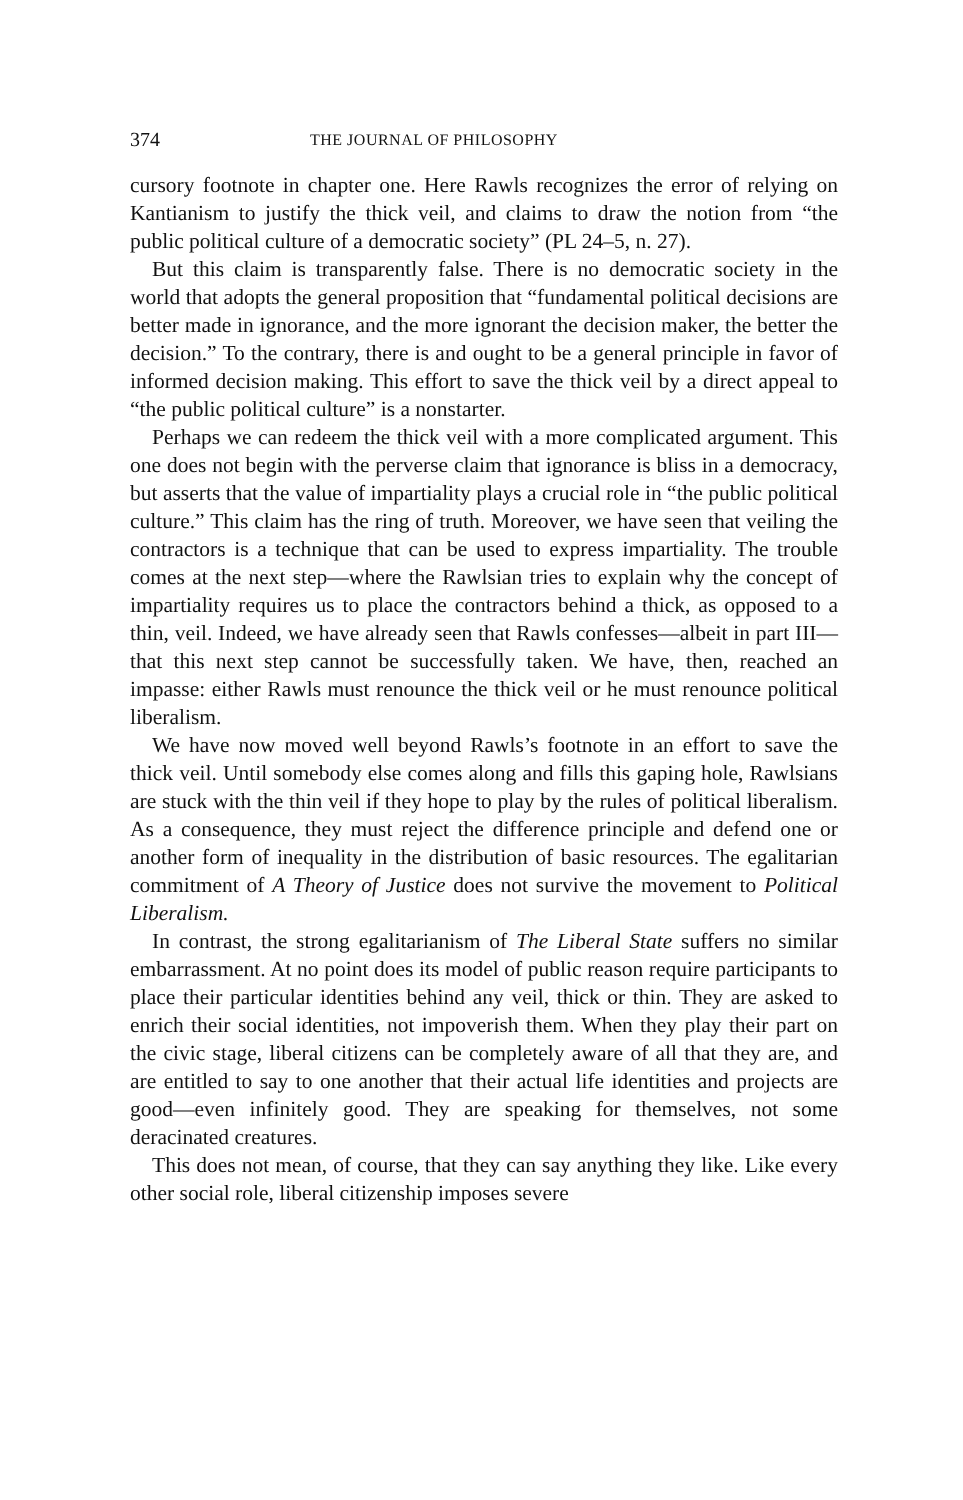374 THE JOURNAL OF PHILOSOPHY
cursory footnote in chapter one. Here Rawls recognizes the error of relying on Kantianism to justify the thick veil, and claims to draw the notion from “the public political culture of a democratic society” (PL 24–5, n. 27).
But this claim is transparently false. There is no democratic society in the world that adopts the general proposition that “fundamental political decisions are better made in ignorance, and the more ignorant the decision maker, the better the decision.” To the contrary, there is and ought to be a general principle in favor of informed decision making. This effort to save the thick veil by a direct appeal to “the public political culture” is a nonstarter.
Perhaps we can redeem the thick veil with a more complicated argument. This one does not begin with the perverse claim that ignorance is bliss in a democracy, but asserts that the value of impartiality plays a crucial role in “the public political culture.” This claim has the ring of truth. Moreover, we have seen that veiling the contractors is a technique that can be used to express impartiality. The trouble comes at the next step—where the Rawlsian tries to explain why the concept of impartiality requires us to place the contractors behind a thick, as opposed to a thin, veil. Indeed, we have already seen that Rawls confesses—albeit in part III—that this next step cannot be successfully taken. We have, then, reached an impasse: either Rawls must renounce the thick veil or he must renounce political liberalism.
We have now moved well beyond Rawls’s footnote in an effort to save the thick veil. Until somebody else comes along and fills this gaping hole, Rawlsians are stuck with the thin veil if they hope to play by the rules of political liberalism. As a consequence, they must reject the difference principle and defend one or another form of inequality in the distribution of basic resources. The egalitarian commitment of A Theory of Justice does not survive the movement to Political Liberalism.
In contrast, the strong egalitarianism of The Liberal State suffers no similar embarrassment. At no point does its model of public reason require participants to place their particular identities behind any veil, thick or thin. They are asked to enrich their social identities, not impoverish them. When they play their part on the civic stage, liberal citizens can be completely aware of all that they are, and are entitled to say to one another that their actual life identities and projects are good—even infinitely good. They are speaking for themselves, not some deracinated creatures.
This does not mean, of course, that they can say anything they like. Like every other social role, liberal citizenship imposes severe